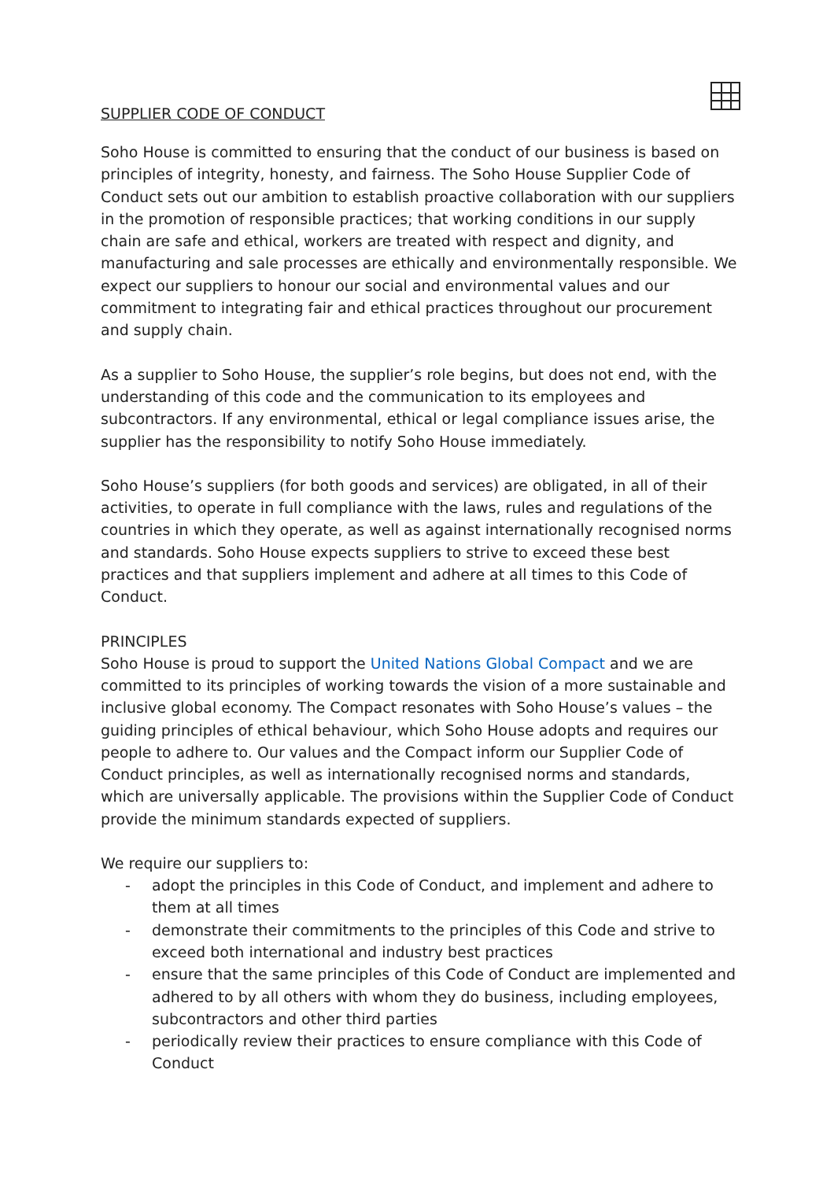SUPPLIER CODE OF CONDUCT
Soho House is committed to ensuring that the conduct of our business is based on principles of integrity, honesty, and fairness. The Soho House Supplier Code of Conduct sets out our ambition to establish proactive collaboration with our suppliers in the promotion of responsible practices; that working conditions in our supply chain are safe and ethical, workers are treated with respect and dignity, and manufacturing and sale processes are ethically and environmentally responsible. We expect our suppliers to honour our social and environmental values and our commitment to integrating fair and ethical practices throughout our procurement and supply chain.
As a supplier to Soho House, the supplier’s role begins, but does not end, with the understanding of this code and the communication to its employees and subcontractors. If any environmental, ethical or legal compliance issues arise, the supplier has the responsibility to notify Soho House immediately.
Soho House’s suppliers (for both goods and services) are obligated, in all of their activities, to operate in full compliance with the laws, rules and regulations of the countries in which they operate, as well as against internationally recognised norms and standards. Soho House expects suppliers to strive to exceed these best practices and that suppliers implement and adhere at all times to this Code of Conduct.
PRINCIPLES
Soho House is proud to support the United Nations Global Compact and we are committed to its principles of working towards the vision of a more sustainable and inclusive global economy. The Compact resonates with Soho House’s values – the guiding principles of ethical behaviour, which Soho House adopts and requires our people to adhere to. Our values and the Compact inform our Supplier Code of Conduct principles, as well as internationally recognised norms and standards, which are universally applicable. The provisions within the Supplier Code of Conduct provide the minimum standards expected of suppliers.
We require our suppliers to:
- adopt the principles in this Code of Conduct, and implement and adhere to them at all times
- demonstrate their commitments to the principles of this Code and strive to exceed both international and industry best practices
- ensure that the same principles of this Code of Conduct are implemented and adhered to by all others with whom they do business, including employees, subcontractors and other third parties
- periodically review their practices to ensure compliance with this Code of Conduct